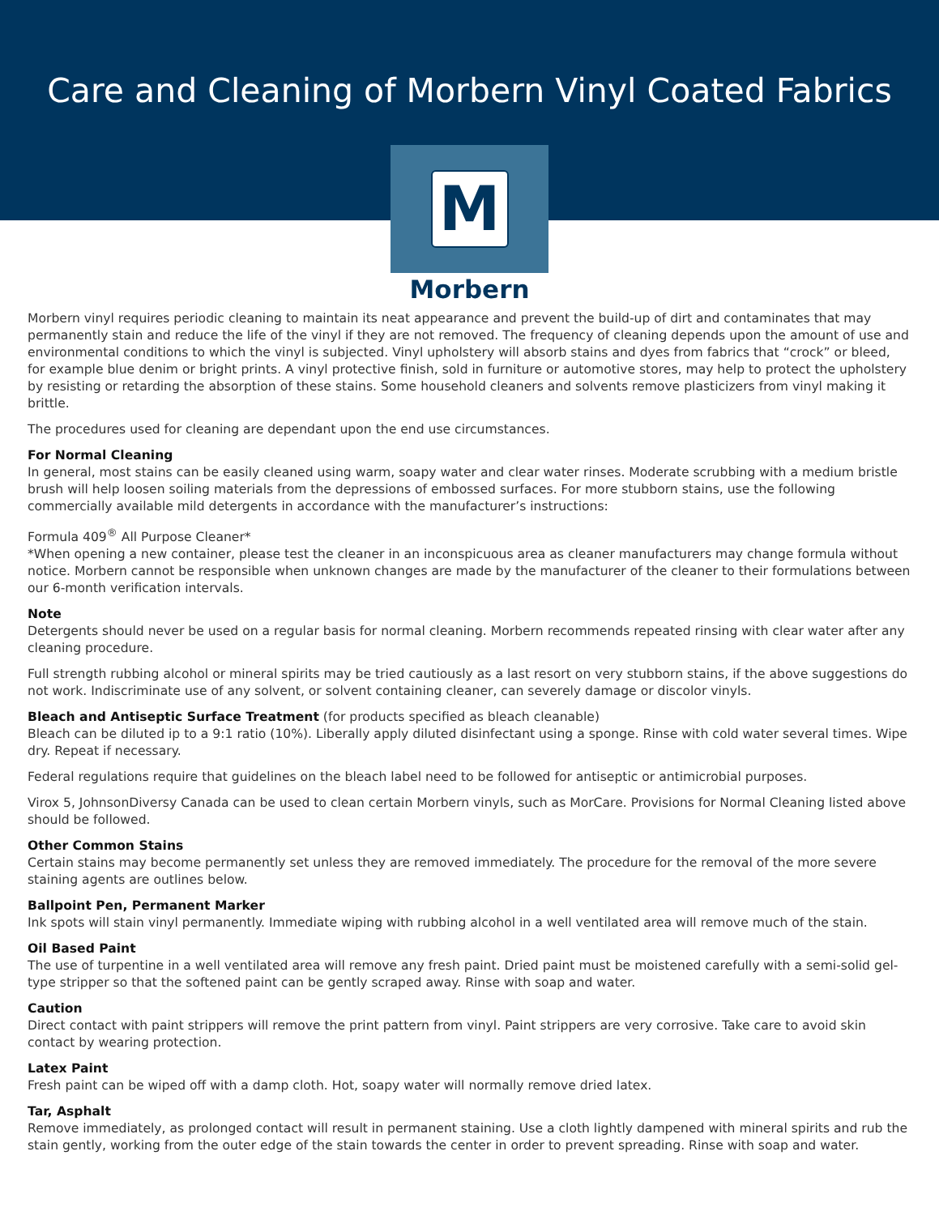Care and Cleaning of Morbern Vinyl Coated Fabrics
M
Morbern
Morbern vinyl requires periodic cleaning to maintain its neat appearance and prevent the build-up of dirt and contaminates that may permanently stain and reduce the life of the vinyl if they are not removed. The frequency of cleaning depends upon the amount of use and environmental conditions to which the vinyl is subjected. Vinyl upholstery will absorb stains and dyes from fabrics that “crock” or bleed, for example blue denim or bright prints. A vinyl protective finish, sold in furniture or automotive stores, may help to protect the upholstery by resisting or retarding the absorption of these stains. Some household cleaners and solvents remove plasticizers from vinyl making it brittle.
The procedures used for cleaning are dependant upon the end use circumstances.
For Normal Cleaning
In general, most stains can be easily cleaned using warm, soapy water and clear water rinses. Moderate scrubbing with a medium bristle brush will help loosen soiling materials from the depressions of embossed surfaces. For more stubborn stains, use the following commercially available mild detergents in accordance with the manufacturer’s instructions:
Formula 409<sup>®</sup> All Purpose Cleaner*
*When opening a new container, please test the cleaner in an inconspicuous area as cleaner manufacturers may change formula without notice. Morbern cannot be responsible when unknown changes are made by the manufacturer of the cleaner to their formulations between our 6-month verification intervals.
Note
Detergents should never be used on a regular basis for normal cleaning. Morbern recommends repeated rinsing with clear water after any cleaning procedure.
Full strength rubbing alcohol or mineral spirits may be tried cautiously as a last resort on very stubborn stains, if the above suggestions do not work. Indiscriminate use of any solvent, or solvent containing cleaner, can severely damage or discolor vinyls.
Bleach and Antiseptic Surface Treatment (for products specified as bleach cleanable)
Bleach can be diluted ip to a 9:1 ratio (10%). Liberally apply diluted disinfectant using a sponge. Rinse with cold water several times. Wipe dry. Repeat if necessary.
Federal regulations require that guidelines on the bleach label need to be followed for antiseptic or antimicrobial purposes.
Virox 5, JohnsonDiversy Canada can be used to clean certain Morbern vinyls, such as MorCare. Provisions for Normal Cleaning listed above should be followed.
Other Common Stains
Certain stains may become permanently set unless they are removed immediately. The procedure for the removal of the more severe staining agents are outlines below.
Ballpoint Pen, Permanent Marker
Ink spots will stain vinyl permanently. Immediate wiping with rubbing alcohol in a well ventilated area will remove much of the stain.
Oil Based Paint
The use of turpentine in a well ventilated area will remove any fresh paint. Dried paint must be moistened carefully with a semi-solid gel-type stripper so that the softened paint can be gently scraped away. Rinse with soap and water.
Caution
Direct contact with paint strippers will remove the print pattern from vinyl. Paint strippers are very corrosive. Take care to avoid skin contact by wearing protection.
Latex Paint
Fresh paint can be wiped off with a damp cloth. Hot, soapy water will normally remove dried latex.
Tar, Asphalt
Remove immediately, as prolonged contact will result in permanent staining. Use a cloth lightly dampened with mineral spirits and rub the stain gently, working from the outer edge of the stain towards the center in order to prevent spreading. Rinse with soap and water.